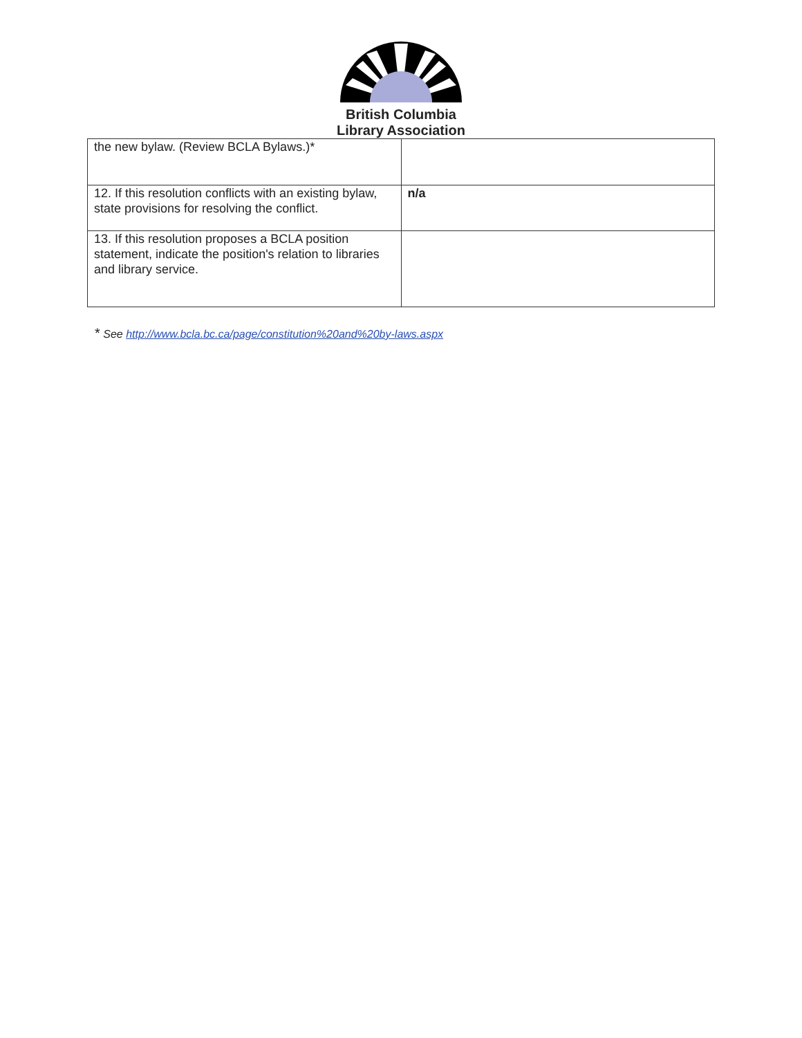British Columbia
Library Association
| the new bylaw. (Review BCLA Bylaws.)* | |
| 12. If this resolution conflicts with an existing bylaw, state provisions for resolving the conflict. | n/a |
| 13. If this resolution proposes a BCLA position statement, indicate the position's relation to libraries and library service. | |
* See http://www.bcla.bc.ca/page/constitution%20and%20by-laws.aspx